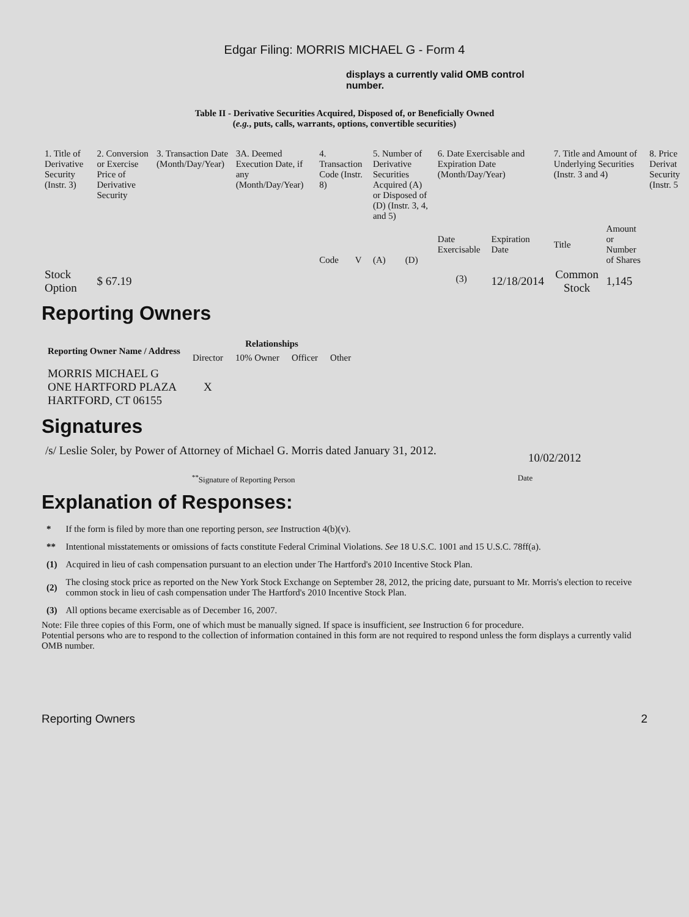Edgar Filing: MORRIS MICHAEL G - Form 4
displays a currently valid OMB control number.
Table II - Derivative Securities Acquired, Disposed of, or Beneficially Owned
(e.g., puts, calls, warrants, options, convertible securities)
| 1. Title of Derivative Security (Instr. 3) | 2. Conversion or Exercise Price of Derivative Security | 3. Transaction Date (Month/Day/Year) | 3A. Deemed Execution Date, if any (Month/Day/Year) | 4. Transaction Code (Instr. 8) | | 5. Number of Derivative Securities Acquired (A) or Disposed of (D) (Instr. 3, 4, and 5) | | 6. Date Exercisable and Expiration Date (Month/Day/Year) | | 7. Title and Amount of Underlying Securities (Instr. 3 and 4) | | 8. Price Derivat Security (Instr. 5 |
| | | | | Code | V | (A) | (D) | Date Exercisable | Expiration Date | Title | Amount or Number of Shares | |
| Stock Option | $ 67.19 | | | | | | | <sup>(3)</sup> | 12/18/2014 | Common Stock | 1,145 | |
Reporting Owners
| Reporting Owner Name / Address | Relationships | | | |
| --- | --- | --- | --- | --- |
| | Director | 10% Owner | Officer | Other |
| MORRIS MICHAEL G ONE HARTFORD PLAZA HARTFORD, CT 06155 | X | | | |
Signatures
/s/ Leslie Soler, by Power of Attorney of Michael G. Morris dated January 31, 2012.
10/02/2012
<sup>**</sup> Signature of Reporting Person
Date
Explanation of Responses:
| * | If the form is filed by more than one reporting person, see Instruction 4(b)(v). |
| ** | Intentional misstatements or omissions of facts constitute Federal Criminal Violations. See 18 U.S.C. 1001 and 15 U.S.C. 78ff(a). |
| (1) | Acquired in lieu of cash compensation pursuant to an election under The Hartford's 2010 Incentive Stock Plan. |
| (2) | The closing stock price as reported on the New York Stock Exchange on September 28, 2012, the pricing date, pursuant to Mr. Morris's election to receive common stock in lieu of cash compensation under The Hartford's 2010 Incentive Stock Plan. |
| (3) | All options became exercisable as of December 16, 2007. |
Note: File three copies of this Form, one of which must be manually signed. If space is insufficient, see Instruction 6 for procedure.
Potential persons who are to respond to the collection of information contained in this form are not required to respond unless the form displays a currently valid OMB number.
Reporting Owners 2